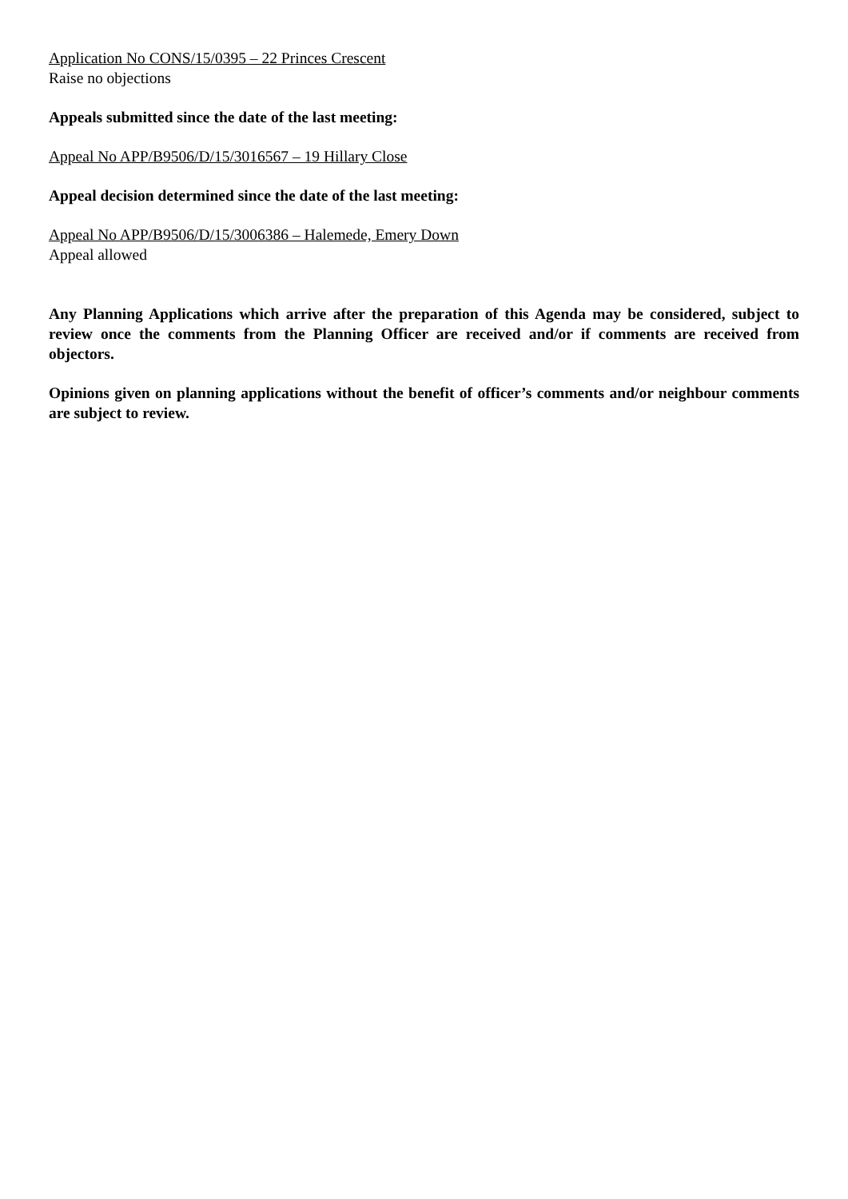Application No CONS/15/0395 – 22 Princes Crescent
Raise no objections
Appeals submitted since the date of the last meeting:
Appeal No APP/B9506/D/15/3016567 – 19 Hillary Close
Appeal decision determined since the date of the last meeting:
Appeal No APP/B9506/D/15/3006386 – Halemede, Emery Down
Appeal allowed
Any Planning Applications which arrive after the preparation of this Agenda may be considered, subject to review once the comments from the Planning Officer are received and/or if comments are received from objectors.
Opinions given on planning applications without the benefit of officer’s comments and/or neighbour comments are subject to review.